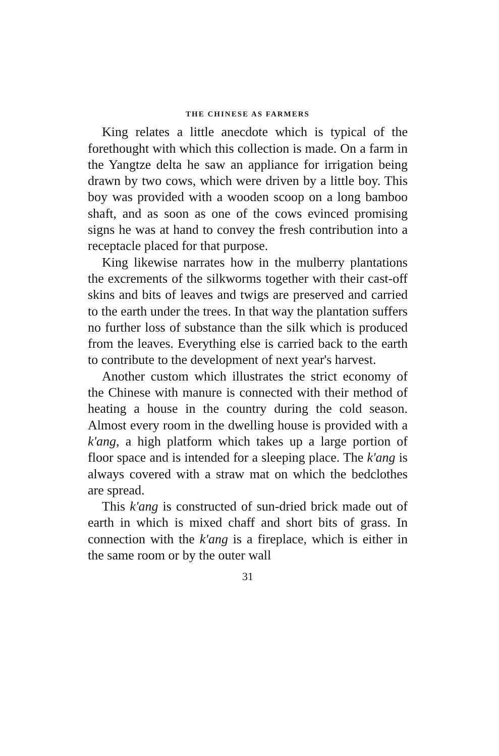THE CHINESE AS FARMERS
King relates a little anecdote which is typical of the forethought with which this collection is made. On a farm in the Yangtze delta he saw an appliance for irrigation being drawn by two cows, which were driven by a little boy. This boy was provided with a wooden scoop on a long bamboo shaft, and as soon as one of the cows evinced promising signs he was at hand to convey the fresh contribution into a receptacle placed for that purpose.
King likewise narrates how in the mulberry plantations the excrements of the silkworms together with their cast-off skins and bits of leaves and twigs are preserved and carried to the earth under the trees. In that way the plantation suffers no further loss of substance than the silk which is produced from the leaves. Everything else is carried back to the earth to contribute to the development of next year's harvest.
Another custom which illustrates the strict economy of the Chinese with manure is connected with their method of heating a house in the country during the cold season. Almost every room in the dwelling house is provided with a k'ang, a high platform which takes up a large portion of floor space and is intended for a sleeping place. The k'ang is always covered with a straw mat on which the bedclothes are spread.
This k'ang is constructed of sun-dried brick made out of earth in which is mixed chaff and short bits of grass. In connection with the k'ang is a fireplace, which is either in the same room or by the outer wall
31